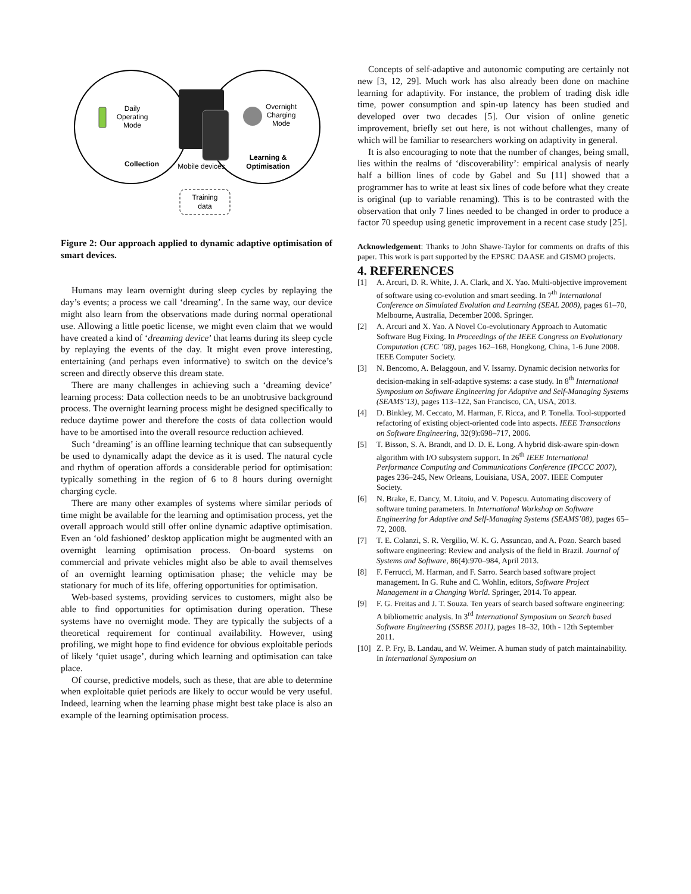Daily
Operating
Mode
Overnight
Charging
Mode
Collection
Mobile devices
Learning &
Optimisation
Training
data
Figure 2: Our approach applied to dynamic adaptive optimisation of smart devices.
Humans may learn overnight during sleep cycles by replaying the day’s events; a process we call ‘dreaming’. In the same way, our device might also learn from the observations made during normal operational use. Allowing a little poetic license, we might even claim that we would have created a kind of ‘dreaming device’ that learns during its sleep cycle by replaying the events of the day. It might even prove interesting, entertaining (and perhaps even informative) to switch on the device’s screen and directly observe this dream state.
There are many challenges in achieving such a ‘dreaming device’ learning process: Data collection needs to be an unobtrusive background process. The overnight learning process might be designed specifically to reduce daytime power and therefore the costs of data collection would have to be amortised into the overall resource reduction achieved.
Such ‘dreaming’ is an offline learning technique that can subsequently be used to dynamically adapt the device as it is used. The natural cycle and rhythm of operation affords a considerable period for optimisation: typically something in the region of 6 to 8 hours during overnight charging cycle.
There are many other examples of systems where similar periods of time might be available for the learning and optimisation process, yet the overall approach would still offer online dynamic adaptive optimisation. Even an ‘old fashioned’ desktop application might be augmented with an overnight learning optimisation process. On-board systems on commercial and private vehicles might also be able to avail themselves of an overnight learning optimisation phase; the vehicle may be stationary for much of its life, offering opportunities for optimisation.
Web-based systems, providing services to customers, might also be able to find opportunities for optimisation during operation. These systems have no overnight mode. They are typically the subjects of a theoretical requirement for continual availability. However, using profiling, we might hope to find evidence for obvious exploitable periods of likely ‘quiet usage’, during which learning and optimisation can take place.
Of course, predictive models, such as these, that are able to determine when exploitable quiet periods are likely to occur would be very useful. Indeed, learning when the learning phase might best take place is also an example of the learning optimisation process.
Concepts of self-adaptive and autonomic computing are certainly not new [3, 12, 29]. Much work has also already been done on machine learning for adaptivity. For instance, the problem of trading disk idle time, power consumption and spin-up latency has been studied and developed over two decades [5]. Our vision of online genetic improvement, briefly set out here, is not without challenges, many of which will be familiar to researchers working on adaptivity in general.
It is also encouraging to note that the number of changes, being small, lies within the realms of ‘discoverability’: empirical analysis of nearly half a billion lines of code by Gabel and Su [11] showed that a programmer has to write at least six lines of code before what they create is original (up to variable renaming). This is to be contrasted with the observation that only 7 lines needed to be changed in order to produce a factor 70 speedup using genetic improvement in a recent case study [25].
Acknowledgement: Thanks to John Shawe-Taylor for comments on drafts of this paper. This work is part supported by the EPSRC DAASE and GISMO projects.
4. REFERENCES
[1] A. Arcuri, D. R. White, J. A. Clark, and X. Yao. Multi-objective improvement of software using co-evolution and smart seeding. In 7<sup>th</sup> International Conference on Simulated Evolution and Learning (SEAL 2008), pages 61–70, Melbourne, Australia, December 2008. Springer.
[2] A. Arcuri and X. Yao. A Novel Co-evolutionary Approach to Automatic Software Bug Fixing. In Proceedings of the IEEE Congress on Evolutionary Computation (CEC ’08), pages 162–168, Hongkong, China, 1-6 June 2008. IEEE Computer Society.
[3] N. Bencomo, A. Belaggoun, and V. Issarny. Dynamic decision networks for decision-making in self-adaptive systems: a case study. In 8<sup>th</sup> International Symposium on Software Engineering for Adaptive and Self-Managing Systems (SEAMS’13), pages 113–122, San Francisco, CA, USA, 2013.
[4] D. Binkley, M. Ceccato, M. Harman, F. Ricca, and P. Tonella. Tool-supported refactoring of existing object-oriented code into aspects. IEEE Transactions on Software Engineering, 32(9):698–717, 2006.
[5] T. Bisson, S. A. Brandt, and D. D. E. Long. A hybrid disk-aware spin-down algorithm with I/O subsystem support. In 26<sup>th</sup> IEEE International Performance Computing and Communications Conference (IPCCC 2007), pages 236–245, New Orleans, Louisiana, USA, 2007. IEEE Computer Society.
[6] N. Brake, E. Dancy, M. Litoiu, and V. Popescu. Automating discovery of software tuning parameters. In International Workshop on Software Engineering for Adaptive and Self-Managing Systems (SEAMS’08), pages 65–72, 2008.
[7] T. E. Colanzi, S. R. Vergilio, W. K. G. Assuncao, and A. Pozo. Search based software engineering: Review and analysis of the field in Brazil. Journal of Systems and Software, 86(4):970–984, April 2013.
[8] F. Ferrucci, M. Harman, and F. Sarro. Search based software project management. In G. Ruhe and C. Wohlin, editors, Software Project Management in a Changing World. Springer, 2014. To appear.
[9] F. G. Freitas and J. T. Souza. Ten years of search based software engineering: A bibliometric analysis. In 3<sup>rd</sup> International Symposium on Search based Software Engineering (SSBSE 2011), pages 18–32, 10th - 12th September 2011.
[10] Z. P. Fry, B. Landau, and W. Weimer. A human study of patch maintainability. In International Symposium on